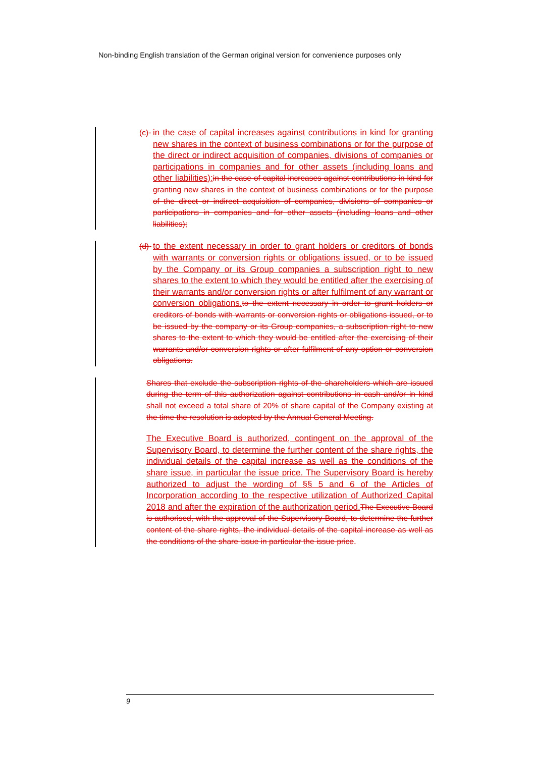Non-binding English translation of the German original version for convenience purposes only
(c)-
in the case of capital increases against contributions in kind for granting new shares in the context of business combinations or for the purpose of the direct or indirect acquisition of companies, divisions of companies or participations in companies and for other assets (including loans and other liabilities); in the case of capital increases against contributions in kind for granting new shares in the context of business combinations or for the purpose of the direct or indirect acquisition of companies, divisions of companies or participations in companies and for other assets (including loans and other liabilities);
(d)-
to the extent necessary in order to grant holders or creditors of bonds with warrants or conversion rights or obligations issued, or to be issued by the Company or its Group companies a subscription right to new shares to the extent to which they would be entitled after the exercising of their warrants and/or conversion rights or after fulfilment of any warrant or conversion obligations. to the extent necessary in order to grant holders or creditors of bonds with warrants or conversion rights or obligations issued, or to be issued by the company or its Group companies, a subscription right to new shares to the extent to which they would be entitled after the exercising of their warrants and/or conversion rights or after fulfilment of any option or conversion obligations.
Shares that exclude the subscription rights of the shareholders which are issued during the term of this authorization against contributions in cash and/or in kind shall not exceed a total share of 20% of share capital of the Company existing at the time the resolution is adopted by the Annual General Meeting.
The Executive Board is authorized, contingent on the approval of the Supervisory Board, to determine the further content of the share rights, the individual details of the capital increase as well as the conditions of the share issue, in particular the issue price. The Supervisory Board is hereby authorized to adjust the wording of §§ 5 and 6 of the Articles of Incorporation according to the respective utilization of Authorized Capital 2018 and after the expiration of the authorization period. The Executive Board is authorised, with the approval of the Supervisory Board, to determine the further content of the share rights, the individual details of the capital increase as well as the conditions of the share issue in particular the issue price.
9